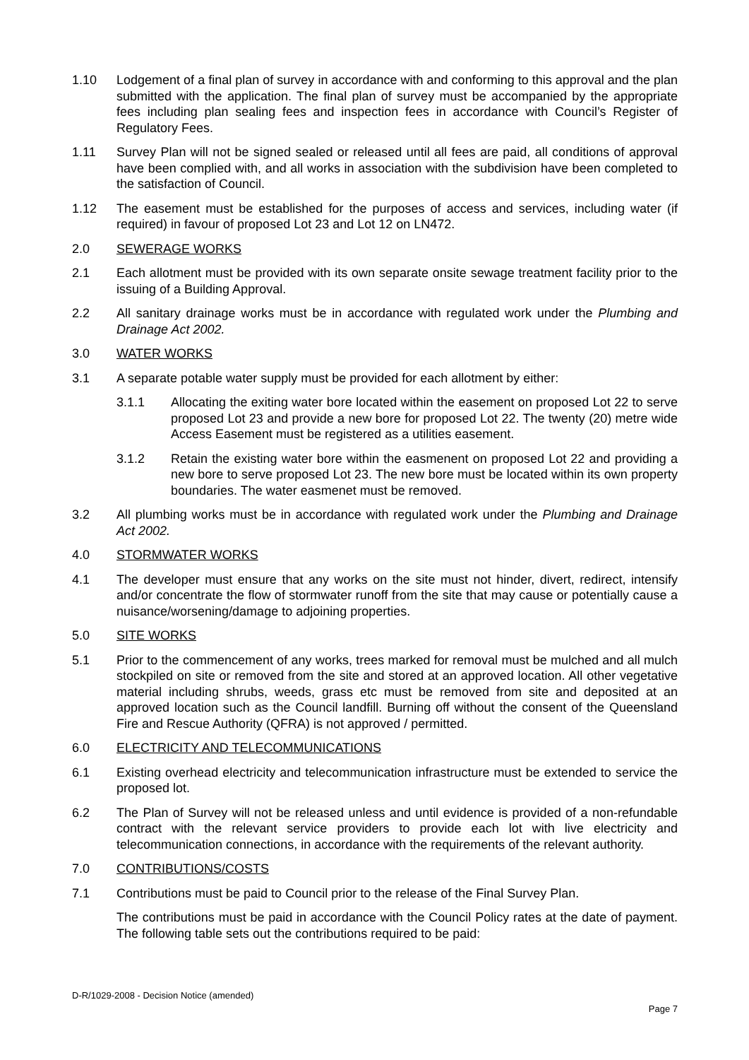1.10 Lodgement of a final plan of survey in accordance with and conforming to this approval and the plan submitted with the application. The final plan of survey must be accompanied by the appropriate fees including plan sealing fees and inspection fees in accordance with Council’s Register of Regulatory Fees.
1.11 Survey Plan will not be signed sealed or released until all fees are paid, all conditions of approval have been complied with, and all works in association with the subdivision have been completed to the satisfaction of Council.
1.12 The easement must be established for the purposes of access and services, including water (if required) in favour of proposed Lot 23 and Lot 12 on LN472.
2.0 SEWERAGE WORKS
2.1 Each allotment must be provided with its own separate onsite sewage treatment facility prior to the issuing of a Building Approval.
2.2 All sanitary drainage works must be in accordance with regulated work under the Plumbing and Drainage Act 2002.
3.0 WATER WORKS
3.1 A separate potable water supply must be provided for each allotment by either:
3.1.1 Allocating the exiting water bore located within the easement on proposed Lot 22 to serve proposed Lot 23 and provide a new bore for proposed Lot 22. The twenty (20) metre wide Access Easement must be registered as a utilities easement.
3.1.2 Retain the existing water bore within the easmenent on proposed Lot 22 and providing a new bore to serve proposed Lot 23. The new bore must be located within its own property boundaries. The water easmenet must be removed.
3.2 All plumbing works must be in accordance with regulated work under the Plumbing and Drainage Act 2002.
4.0 STORMWATER WORKS
4.1 The developer must ensure that any works on the site must not hinder, divert, redirect, intensify and/or concentrate the flow of stormwater runoff from the site that may cause or potentially cause a nuisance/worsening/damage to adjoining properties.
5.0 SITE WORKS
5.1 Prior to the commencement of any works, trees marked for removal must be mulched and all mulch stockpiled on site or removed from the site and stored at an approved location. All other vegetative material including shrubs, weeds, grass etc must be removed from site and deposited at an approved location such as the Council landfill. Burning off without the consent of the Queensland Fire and Rescue Authority (QFRA) is not approved / permitted.
6.0 ELECTRICITY AND TELECOMMUNICATIONS
6.1 Existing overhead electricity and telecommunication infrastructure must be extended to service the proposed lot.
6.2 The Plan of Survey will not be released unless and until evidence is provided of a non-refundable contract with the relevant service providers to provide each lot with live electricity and telecommunication connections, in accordance with the requirements of the relevant authority.
7.0 CONTRIBUTIONS/COSTS
7.1 Contributions must be paid to Council prior to the release of the Final Survey Plan.
The contributions must be paid in accordance with the Council Policy rates at the date of payment. The following table sets out the contributions required to be paid:
D-R/1029-2008 - Decision Notice (amended)
Page 7